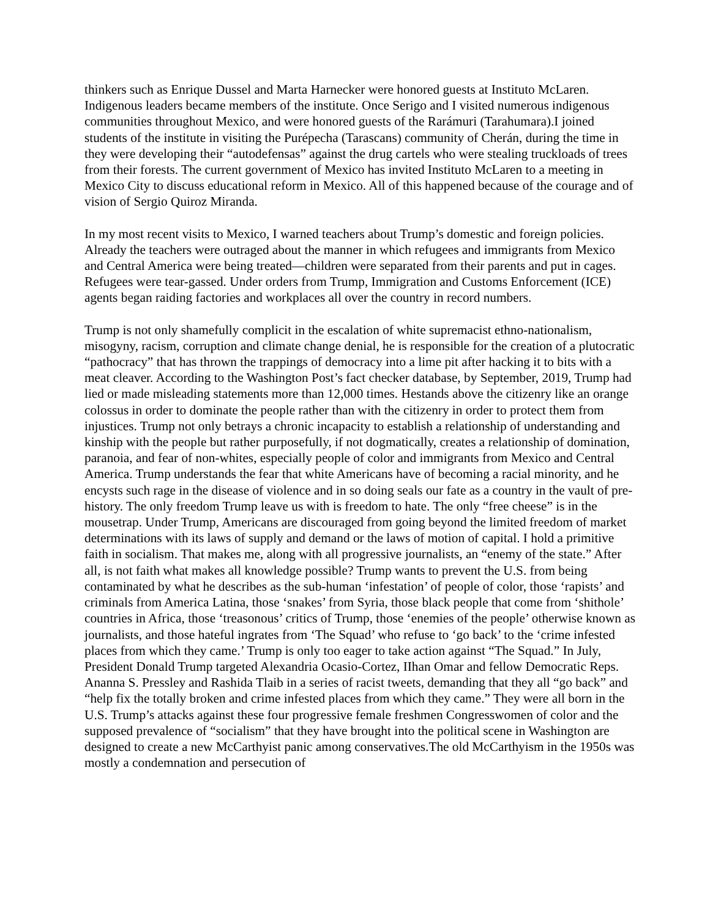thinkers such as Enrique Dussel and Marta Harnecker were honored guests at Instituto McLaren. Indigenous leaders became members of the institute. Once Serigo and I visited numerous indigenous communities throughout Mexico, and were honored guests of the Rarámuri (Tarahumara).I joined students of the institute in visiting the Purépecha (Tarascans) community of Cherán, during the time in they were developing their “autodefensas” against the drug cartels who were stealing truckloads of trees from their forests. The current government of Mexico has invited Instituto McLaren to a meeting in Mexico City to discuss educational reform in Mexico. All of this happened because of the courage and of vision of Sergio Quiroz Miranda.
In my most recent visits to Mexico, I warned teachers about Trump’s domestic and foreign policies. Already the teachers were outraged about the manner in which refugees and immigrants from Mexico and Central America were being treated—children were separated from their parents and put in cages. Refugees were tear-gassed. Under orders from Trump, Immigration and Customs Enforcement (ICE) agents began raiding factories and workplaces all over the country in record numbers.
Trump is not only shamefully complicit in the escalation of white supremacist ethno-nationalism, misogyny, racism, corruption and climate change denial, he is responsible for the creation of a plutocratic “pathocracy” that has thrown the trappings of democracy into a lime pit after hacking it to bits with a meat cleaver. According to the Washington Post’s fact checker database, by September, 2019, Trump had lied or made misleading statements more than 12,000 times. Hestands above the citizenry like an orange colossus in order to dominate the people rather than with the citizenry in order to protect them from injustices. Trump not only betrays a chronic incapacity to establish a relationship of understanding and kinship with the people but rather purposefully, if not dogmatically, creates a relationship of domination, paranoia, and fear of non-whites, especially people of color and immigrants from Mexico and Central America. Trump understands the fear that white Americans have of becoming a racial minority, and he encysts such rage in the disease of violence and in so doing seals our fate as a country in the vault of pre-history. The only freedom Trump leave us with is freedom to hate. The only “free cheese” is in the mousetrap. Under Trump, Americans are discouraged from going beyond the limited freedom of market determinations with its laws of supply and demand or the laws of motion of capital. I hold a primitive faith in socialism. That makes me, along with all progressive journalists, an “enemy of the state.” After all, is not faith what makes all knowledge possible? Trump wants to prevent the U.S. from being contaminated by what he describes as the sub-human ‘infestation’ of people of color, those ‘rapists’ and criminals from America Latina, those ‘snakes’ from Syria, those black people that come from ‘shithole’ countries in Africa, those ‘treasonous’ critics of Trump, those ‘enemies of the people’ otherwise known as journalists, and those hateful ingrates from ‘The Squad’ who refuse to ‘go back’ to the ‘crime infested places from which they came.’ Trump is only too eager to take action against “The Squad.” In July, President Donald Trump targeted Alexandria Ocasio-Cortez, IIhan Omar and fellow Democratic Reps. Ananna S. Pressley and Rashida Tlaib in a series of racist tweets, demanding that they all “go back” and “help fix the totally broken and crime infested places from which they came.” They were all born in the U.S. Trump’s attacks against these four progressive female freshmen Congresswomen of color and the supposed prevalence of “socialism” that they have brought into the political scene in Washington are designed to create a new McCarthyist panic among conservatives.The old McCarthyism in the 1950s was mostly a condemnation and persecution of